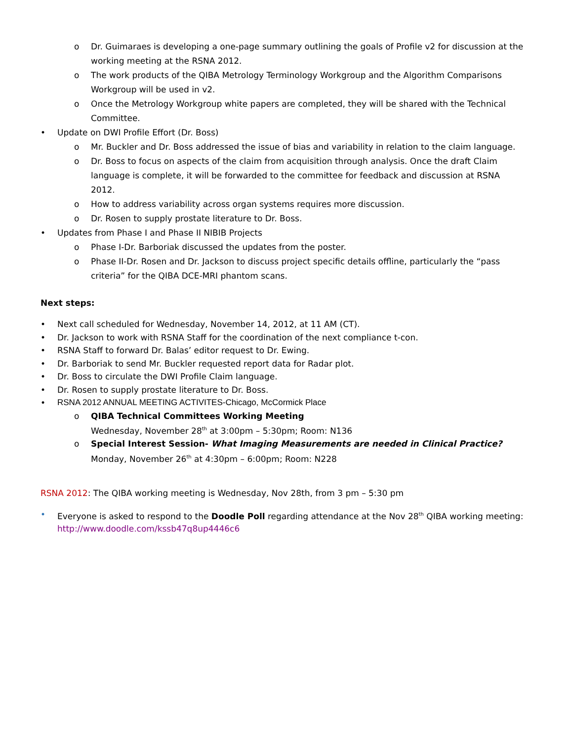o Dr. Guimaraes is developing a one-page summary outlining the goals of Profile v2 for discussion at the working meeting at the RSNA 2012.
o The work products of the QIBA Metrology Terminology Workgroup and the Algorithm Comparisons Workgroup will be used in v2.
o Once the Metrology Workgroup white papers are completed, they will be shared with the Technical Committee.
• Update on DWI Profile Effort (Dr. Boss)
o Mr. Buckler and Dr. Boss addressed the issue of bias and variability in relation to the claim language.
o Dr. Boss to focus on aspects of the claim from acquisition through analysis. Once the draft Claim language is complete, it will be forwarded to the committee for feedback and discussion at RSNA 2012.
o How to address variability across organ systems requires more discussion.
o Dr. Rosen to supply prostate literature to Dr. Boss.
• Updates from Phase I and Phase II NIBIB Projects
o Phase I-Dr. Barboriak discussed the updates from the poster.
o Phase II-Dr. Rosen and Dr. Jackson to discuss project specific details offline, particularly the “pass criteria” for the QIBA DCE-MRI phantom scans.
Next steps:
• Next call scheduled for Wednesday, November 14, 2012, at 11 AM (CT).
• Dr. Jackson to work with RSNA Staff for the coordination of the next compliance t-con.
• RSNA Staff to forward Dr. Balas’ editor request to Dr. Ewing.
• Dr. Barboriak to send Mr. Buckler requested report data for Radar plot.
• Dr. Boss to circulate the DWI Profile Claim language.
• Dr. Rosen to supply prostate literature to Dr. Boss.
• RSNA 2012 ANNUAL MEETING ACTIVITES-Chicago, McCormick Place
o QIBA Technical Committees Working Meeting
Wednesday, November 28<sup>th</sup> at 3:00pm – 5:30pm; Room: N136
o Special Interest Session- What Imaging Measurements are needed in Clinical Practice?
Monday, November 26<sup>th</sup> at 4:30pm – 6:00pm; Room: N228
RSNA 2012: The QIBA working meeting is Wednesday, Nov 28th, from 3 pm – 5:30 pm
• Everyone is asked to respond to the Doodle Poll regarding attendance at the Nov 28<sup>th</sup> QIBA working meeting: http://www.doodle.com/kssb47q8up4446c6